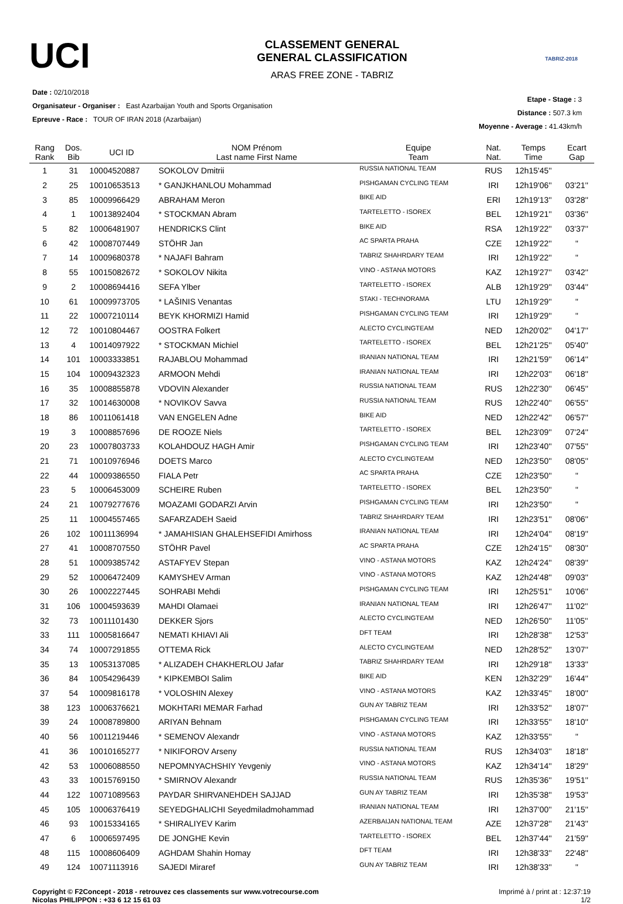UCI
CLASSEMENT GENERAL
GENERAL CLASSIFICATION
ARAS FREE ZONE - TABRIZ
TABRIZ-2018
Date : 02/10/2018
Organisateur - Organiser : East Azarbaijan Youth and Sports Organisation
Epreuve - Race : TOUR OF IRAN 2018 (Azarbaijan)
Etape - Stage : 3
Distance : 507.3 km
Moyenne - Average : 41.43km/h
| Rang Rank | Dos. Bib | UCI ID | NOM Prénom Last name First Name | Equipe Team | Nat. Nat. | Temps Time | Ecart Gap |
| --- | --- | --- | --- | --- | --- | --- | --- |
| 1 | 31 | 10004520887 | SOKOLOV Dmitrii | RUSSIA NATIONAL TEAM | RUS | 12h15'45'' | |
| 2 | 25 | 10010653513 | * GANJKHANLOU Mohammad | PISHGAMAN CYCLING TEAM | IRI | 12h19'06'' | 03'21'' |
| 3 | 85 | 10009966429 | ABRAHAM Meron | BIKE AID | ERI | 12h19'13'' | 03'28'' |
| 4 | 1 | 10013892404 | * STOCKMAN Abram | TARTELETTO - ISOREX | BEL | 12h19'21'' | 03'36'' |
| 5 | 82 | 10006481907 | HENDRICKS Clint | BIKE AID | RSA | 12h19'22'' | 03'37'' |
| 6 | 42 | 10008707449 | STÖHR Jan | AC SPARTA PRAHA | CZE | 12h19'22'' | '' |
| 7 | 14 | 10009680378 | * NAJAFI Bahram | TABRIZ SHAHRDARY TEAM | IRI | 12h19'22'' | '' |
| 8 | 55 | 10015082672 | * SOKOLOV Nikita | VINO - ASTANA MOTORS | KAZ | 12h19'27'' | 03'42'' |
| 9 | 2 | 10008694416 | SEFA Ylber | TARTELETTO - ISOREX | ALB | 12h19'29'' | 03'44'' |
| 10 | 61 | 10009973705 | * LAŠINIS Venantas | STAKI - TECHNORAMA | LTU | 12h19'29'' | '' |
| 11 | 22 | 10007210114 | BEYK KHORMIZI Hamid | PISHGAMAN CYCLING TEAM | IRI | 12h19'29'' | '' |
| 12 | 72 | 10010804467 | OOSTRA Folkert | ALECTO CYCLINGTEAM | NED | 12h20'02'' | 04'17'' |
| 13 | 4 | 10014097922 | * STOCKMAN Michiel | TARTELETTO - ISOREX | BEL | 12h21'25'' | 05'40'' |
| 14 | 101 | 10003333851 | RAJABLOU Mohammad | IRANIAN NATIONAL TEAM | IRI | 12h21'59'' | 06'14'' |
| 15 | 104 | 10009432323 | ARMOON Mehdi | IRANIAN NATIONAL TEAM | IRI | 12h22'03'' | 06'18'' |
| 16 | 35 | 10008855878 | VDOVIN Alexander | RUSSIA NATIONAL TEAM | RUS | 12h22'30'' | 06'45'' |
| 17 | 32 | 10014630008 | * NOVIKOV Savva | RUSSIA NATIONAL TEAM | RUS | 12h22'40'' | 06'55'' |
| 18 | 86 | 10011061418 | VAN ENGELEN Adne | BIKE AID | NED | 12h22'42'' | 06'57'' |
| 19 | 3 | 10008857696 | DE ROOZE Niels | TARTELETTO - ISOREX | BEL | 12h23'09'' | 07'24'' |
| 20 | 23 | 10007803733 | KOLAHDOUZ HAGH Amir | PISHGAMAN CYCLING TEAM | IRI | 12h23'40'' | 07'55'' |
| 21 | 71 | 10010976946 | DOETS Marco | ALECTO CYCLINGTEAM | NED | 12h23'50'' | 08'05'' |
| 22 | 44 | 10009386550 | FIALA Petr | AC SPARTA PRAHA | CZE | 12h23'50'' | '' |
| 23 | 5 | 10006453009 | SCHEIRE Ruben | TARTELETTO - ISOREX | BEL | 12h23'50'' | '' |
| 24 | 21 | 10079277676 | MOAZAMI GODARZI Arvin | PISHGAMAN CYCLING TEAM | IRI | 12h23'50'' | '' |
| 25 | 11 | 10004557465 | SAFARZADEH Saeid | TABRIZ SHAHRDARY TEAM | IRI | 12h23'51'' | 08'06'' |
| 26 | 102 | 10011136994 | * JAMAHISIAN GHALEHSEFIDI Amirhoss | IRANIAN NATIONAL TEAM | IRI | 12h24'04'' | 08'19'' |
| 27 | 41 | 10008707550 | STÖHR Pavel | AC SPARTA PRAHA | CZE | 12h24'15'' | 08'30'' |
| 28 | 51 | 10009385742 | ASTAFYEV Stepan | VINO - ASTANA MOTORS | KAZ | 12h24'24'' | 08'39'' |
| 29 | 52 | 10006472409 | KAMYSHEV Arman | VINO - ASTANA MOTORS | KAZ | 12h24'48'' | 09'03'' |
| 30 | 26 | 10002227445 | SOHRABI Mehdi | PISHGAMAN CYCLING TEAM | IRI | 12h25'51'' | 10'06'' |
| 31 | 106 | 10004593639 | MAHDI Olamaei | IRANIAN NATIONAL TEAM | IRI | 12h26'47'' | 11'02'' |
| 32 | 73 | 10011101430 | DEKKER Sjors | ALECTO CYCLINGTEAM | NED | 12h26'50'' | 11'05'' |
| 33 | 111 | 10005816647 | NEMATI KHIAVI Ali | DFT TEAM | IRI | 12h28'38'' | 12'53'' |
| 34 | 74 | 10007291855 | OTTEMA Rick | ALECTO CYCLINGTEAM | NED | 12h28'52'' | 13'07'' |
| 35 | 13 | 10053137085 | * ALIZADEH CHAKHERLOU Jafar | TABRIZ SHAHRDARY TEAM | IRI | 12h29'18'' | 13'33'' |
| 36 | 84 | 10054296439 | * KIPKEMBOI Salim | BIKE AID | KEN | 12h32'29'' | 16'44'' |
| 37 | 54 | 10009816178 | * VOLOSHIN Alexey | VINO - ASTANA MOTORS | KAZ | 12h33'45'' | 18'00'' |
| 38 | 123 | 10006376621 | MOKHTARI MEMAR Farhad | GUN AY TABRIZ TEAM | IRI | 12h33'52'' | 18'07'' |
| 39 | 24 | 10008789800 | ARIYAN Behnam | PISHGAMAN CYCLING TEAM | IRI | 12h33'55'' | 18'10'' |
| 40 | 56 | 10011219446 | * SEMENOV Alexandr | VINO - ASTANA MOTORS | KAZ | 12h33'55'' | '' |
| 41 | 36 | 10010165277 | * NIKIFOROV Arseny | RUSSIA NATIONAL TEAM | RUS | 12h34'03'' | 18'18'' |
| 42 | 53 | 10006088550 | NEPOMNYACHSHIY Yevgeniy | VINO - ASTANA MOTORS | KAZ | 12h34'14'' | 18'29'' |
| 43 | 33 | 10015769150 | * SMIRNOV Alexandr | RUSSIA NATIONAL TEAM | RUS | 12h35'36'' | 19'51'' |
| 44 | 122 | 10071089563 | PAYDAR SHIRVANEHDEH SAJJAD | GUN AY TABRIZ TEAM | IRI | 12h35'38'' | 19'53'' |
| 45 | 105 | 10006376419 | SEYEDGHALICHI Seyedmiladmohammad | IRANIAN NATIONAL TEAM | IRI | 12h37'00'' | 21'15'' |
| 46 | 93 | 10015334165 | * SHIRALIYEV Karim | AZERBAIJAN NATIONAL TEAM | AZE | 12h37'28'' | 21'43'' |
| 47 | 6 | 10006597495 | DE JONGHE Kevin | TARTELETTO - ISOREX | BEL | 12h37'44'' | 21'59'' |
| 48 | 115 | 10008606409 | AGHDAM Shahin Homay | DFT TEAM | IRI | 12h38'33'' | 22'48'' |
| 49 | 124 | 10071113916 | SAJEDI Miraref | GUN AY TABRIZ TEAM | IRI | 12h38'33'' | '' |
Copyright © F2Concept - 2018 - retrouvez ces classements sur www.votrecourse.com
Nicolas PHILIPPON : +33 6 12 15 61 03
Imprimé à / print at : 12:37:19
1/2